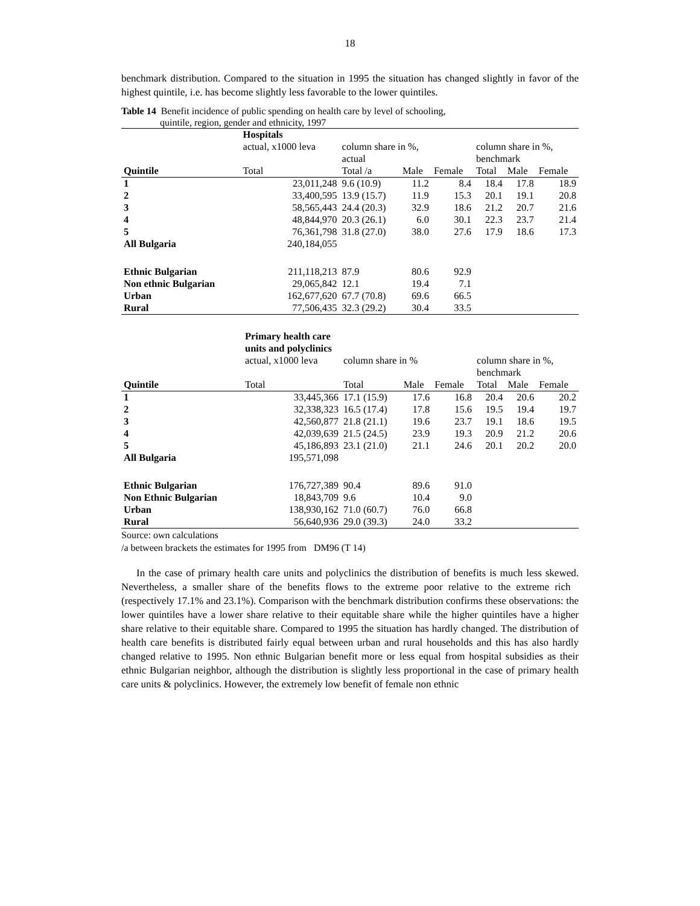18
benchmark distribution. Compared to the situation in 1995 the situation has changed slightly in favor of the highest quintile, i.e. has become slightly less favorable to the lower quintiles.
Table 14 Benefit incidence of public spending on health care by level of schooling,
quintile, region, gender and ethnicity, 1997
| | Hospitals | | | | | | | |
| | actual, x1000 leva | | column share in %, actual | | | column share in %, benchmark | | |
| Quintile | Total | | Total /a | Male | Female | Total | Male | Female |
| 1 | | 23,011,248 | 9.6 (10.9) | 11.2 | 8.4 | 18.4 | 17.8 | 18.9 |
| 2 | | 33,400,595 | 13.9 (15.7) | 11.9 | 15.3 | 20.1 | 19.1 | 20.8 |
| 3 | | 58,565,443 | 24.4 (20.3) | 32.9 | 18.6 | 21.2 | 20.7 | 21.6 |
| 4 | | 48,844,970 | 20.3 (26.1) | 6.0 | 30.1 | 22.3 | 23.7 | 21.4 |
| 5 | | 76,361,798 | 31.8 (27.0) | 38.0 | 27.6 | 17.9 | 18.6 | 17.3 |
| All Bulgaria | | 240,184,055 | | | | | | |
| Ethnic Bulgarian | | 211,118,213 | 87.9 | 80.6 | 92.9 | | | |
| Non ethnic Bulgarian | | 29,065,842 | 12.1 | 19.4 | 7.1 | | | |
| Urban | | 162,677,620 | 67.7 (70.8) | 69.6 | 66.5 | | | |
| Rural | | 77,506,435 | 32.3 (29.2) | 30.4 | 33.5 | | | |
| | Primary health care units and polyclinics | | | | | | | |
| | actual, x1000 leva | | column share in % | | | column share in %, benchmark | | |
| Quintile | Total | | Total | Male | Female | Total | Male | Female |
| 1 | | 33,445,366 | 17.1 (15.9) | 17.6 | 16.8 | 20.4 | 20.6 | 20.2 |
| 2 | | 32,338,323 | 16.5 (17.4) | 17.8 | 15.6 | 19.5 | 19.4 | 19.7 |
| 3 | | 42,560,877 | 21.8 (21.1) | 19.6 | 23.7 | 19.1 | 18.6 | 19.5 |
| 4 | | 42,039,639 | 21.5 (24.5) | 23.9 | 19.3 | 20.9 | 21.2 | 20.6 |
| 5 | | 45,186,893 | 23.1 (21.0) | 21.1 | 24.6 | 20.1 | 20.2 | 20.0 |
| All Bulgaria | | 195,571,098 | | | | | | |
| Ethnic Bulgarian | | 176,727,389 | 90.4 | 89.6 | 91.0 | | | |
| Non Ethnic Bulgarian | | 18,843,709 | 9.6 | 10.4 | 9.0 | | | |
| Urban | | 138,930,162 | 71.0 (60.7) | 76.0 | 66.8 | | | |
| Rural | | 56,640,936 | 29.0 (39.3) | 24.0 | 33.2 | | | |
Source: own calculations
/a between brackets the estimates for 1995 from DM96 (T 14)
In the case of primary health care units and polyclinics the distribution of benefits is much less skewed. Nevertheless, a smaller share of the benefits flows to the extreme poor relative to the extreme rich (respectively 17.1% and 23.1%). Comparison with the benchmark distribution confirms these observations: the lower quintiles have a lower share relative to their equitable share while the higher quintiles have a higher share relative to their equitable share. Compared to 1995 the situation has hardly changed. The distribution of health care benefits is distributed fairly equal between urban and rural households and this has also hardly changed relative to 1995. Non ethnic Bulgarian benefit more or less equal from hospital subsidies as their ethnic Bulgarian neighbor, although the distribution is slightly less proportional in the case of primary health care units & polyclinics. However, the extremely low benefit of female non ethnic